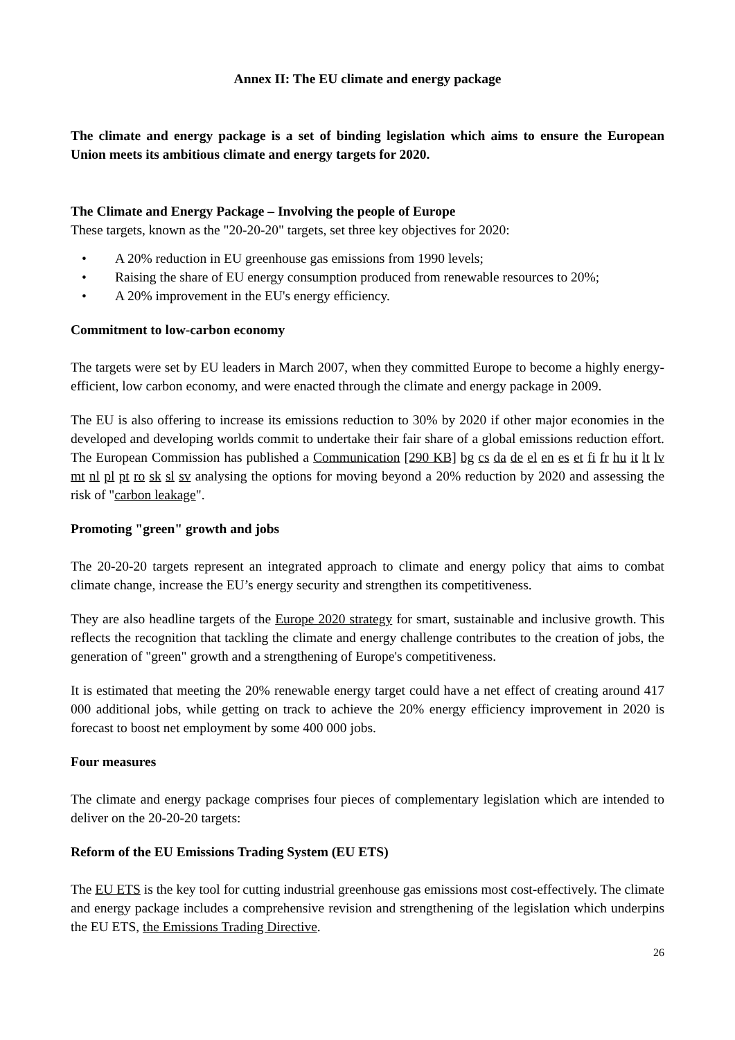Annex II: The EU climate and energy package
The climate and energy package is a set of binding legislation which aims to ensure the European Union meets its ambitious climate and energy targets for 2020.
The Climate and Energy Package – Involving the people of Europe
These targets, known as the "20-20-20" targets, set three key objectives for 2020:
• A 20% reduction in EU greenhouse gas emissions from 1990 levels;
• Raising the share of EU energy consumption produced from renewable resources to 20%;
• A 20% improvement in the EU's energy efficiency.
Commitment to low-carbon economy
The targets were set by EU leaders in March 2007, when they committed Europe to become a highly energy-efficient, low carbon economy, and were enacted through the climate and energy package in 2009.
The EU is also offering to increase its emissions reduction to 30% by 2020 if other major economies in the developed and developing worlds commit to undertake their fair share of a global emissions reduction effort. The European Commission has published a Communication [290 KB] bg cs da de el en es et fi fr hu it lt lv mt nl pl pt ro sk sl sv analysing the options for moving beyond a 20% reduction by 2020 and assessing the risk of "carbon leakage".
Promoting "green" growth and jobs
The 20-20-20 targets represent an integrated approach to climate and energy policy that aims to combat climate change, increase the EU’s energy security and strengthen its competitiveness.
They are also headline targets of the Europe 2020 strategy for smart, sustainable and inclusive growth. This reflects the recognition that tackling the climate and energy challenge contributes to the creation of jobs, the generation of "green" growth and a strengthening of Europe's competitiveness.
It is estimated that meeting the 20% renewable energy target could have a net effect of creating around 417 000 additional jobs, while getting on track to achieve the 20% energy efficiency improvement in 2020 is forecast to boost net employment by some 400 000 jobs.
Four measures
The climate and energy package comprises four pieces of complementary legislation which are intended to deliver on the 20-20-20 targets:
Reform of the EU Emissions Trading System (EU ETS)
The EU ETS is the key tool for cutting industrial greenhouse gas emissions most cost-effectively. The climate and energy package includes a comprehensive revision and strengthening of the legislation which underpins the EU ETS, the Emissions Trading Directive.
26